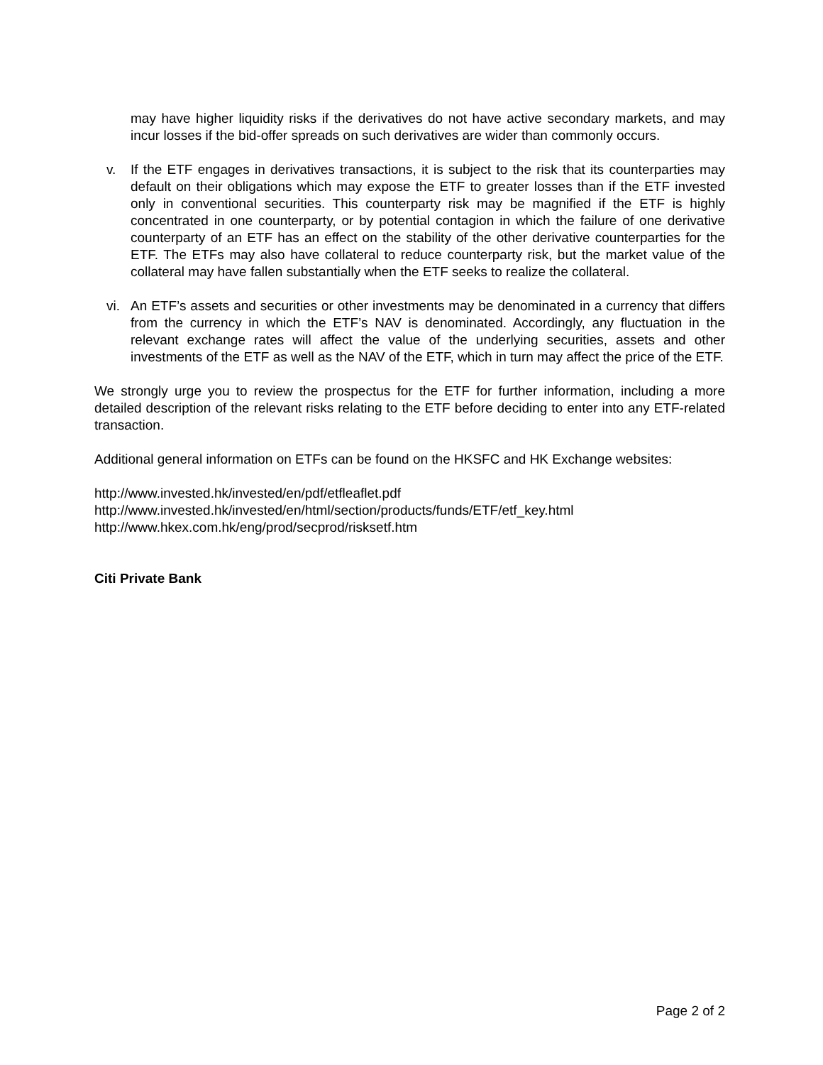may have higher liquidity risks if the derivatives do not have active secondary markets, and may incur losses if the bid-offer spreads on such derivatives are wider than commonly occurs.
v. If the ETF engages in derivatives transactions, it is subject to the risk that its counterparties may default on their obligations which may expose the ETF to greater losses than if the ETF invested only in conventional securities. This counterparty risk may be magnified if the ETF is highly concentrated in one counterparty, or by potential contagion in which the failure of one derivative counterparty of an ETF has an effect on the stability of the other derivative counterparties for the ETF. The ETFs may also have collateral to reduce counterparty risk, but the market value of the collateral may have fallen substantially when the ETF seeks to realize the collateral.
vi. An ETF’s assets and securities or other investments may be denominated in a currency that differs from the currency in which the ETF’s NAV is denominated. Accordingly, any fluctuation in the relevant exchange rates will affect the value of the underlying securities, assets and other investments of the ETF as well as the NAV of the ETF, which in turn may affect the price of the ETF.
We strongly urge you to review the prospectus for the ETF for further information, including a more detailed description of the relevant risks relating to the ETF before deciding to enter into any ETF-related transaction.
Additional general information on ETFs can be found on the HKSFC and HK Exchange websites:
http://www.invested.hk/invested/en/pdf/etfleaflet.pdf
http://www.invested.hk/invested/en/html/section/products/funds/ETF/etf_key.html
http://www.hkex.com.hk/eng/prod/secprod/risksetf.htm
Citi Private Bank
Page 2 of 2